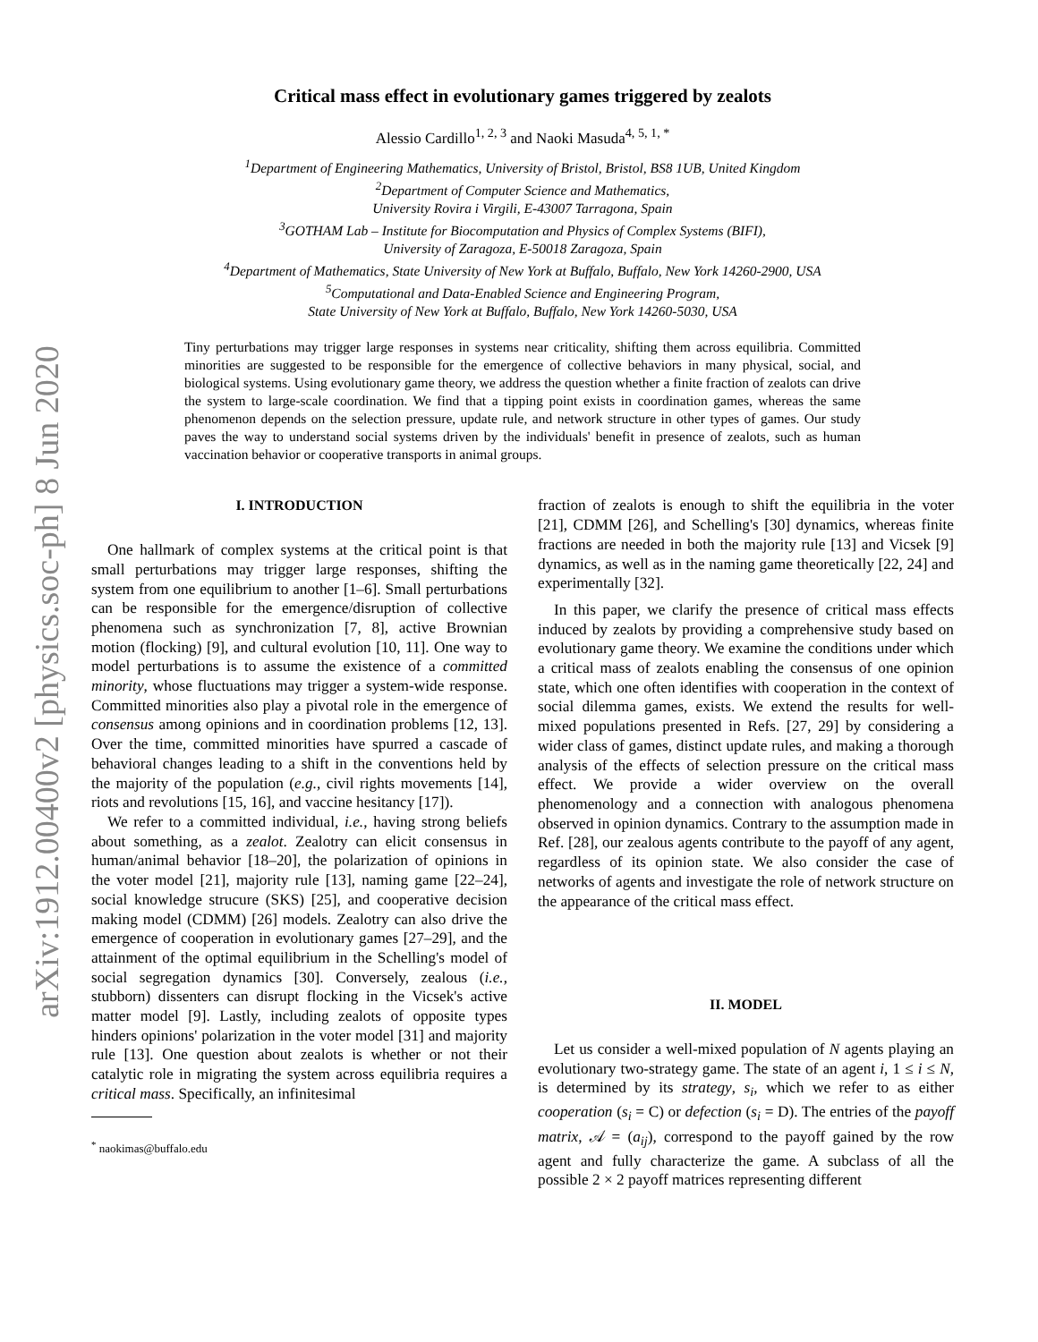arXiv:1912.00400v2 [physics.soc-ph] 8 Jun 2020
Critical mass effect in evolutionary games triggered by zealots
Alessio Cardillo<sup>1, 2, 3</sup> and Naoki Masuda<sup>4, 5, 1, *</sup>
<sup>1</sup> Department of Engineering Mathematics, University of Bristol, Bristol, BS8 1UB, United Kingdom
<sup>2</sup> Department of Computer Science and Mathematics,
University Rovira i Virgili, E-43007 Tarragona, Spain
<sup>3</sup> GOTHAM Lab – Institute for Biocomputation and Physics of Complex Systems (BIFI),
University of Zaragoza, E-50018 Zaragoza, Spain
<sup>4</sup> Department of Mathematics, State University of New York at Buffalo, Buffalo, New York 14260-2900, USA
<sup>5</sup> Computational and Data-Enabled Science and Engineering Program,
State University of New York at Buffalo, Buffalo, New York 14260-5030, USA
Tiny perturbations may trigger large responses in systems near criticality, shifting them across equilibria. Committed minorities are suggested to be responsible for the emergence of collective behaviors in many physical, social, and biological systems. Using evolutionary game theory, we address the question whether a finite fraction of zealots can drive the system to large-scale coordination. We find that a tipping point exists in coordination games, whereas the same phenomenon depends on the selection pressure, update rule, and network structure in other types of games. Our study paves the way to understand social systems driven by the individuals' benefit in presence of zealots, such as human vaccination behavior or cooperative transports in animal groups.
I. INTRODUCTION
One hallmark of complex systems at the critical point is that small perturbations may trigger large responses, shifting the system from one equilibrium to another [1–6]. Small perturbations can be responsible for the emergence/disruption of collective phenomena such as synchronization [7, 8], active Brownian motion (flocking) [9], and cultural evolution [10, 11]. One way to model perturbations is to assume the existence of a committed minority, whose fluctuations may trigger a system-wide response. Committed minorities also play a pivotal role in the emergence of consensus among opinions and in coordination problems [12, 13]. Over the time, committed minorities have spurred a cascade of behavioral changes leading to a shift in the conventions held by the majority of the population (e.g., civil rights movements [14], riots and revolutions [15, 16], and vaccine hesitancy [17]).
We refer to a committed individual, i.e., having strong beliefs about something, as a zealot. Zealotry can elicit consensus in human/animal behavior [18–20], the polarization of opinions in the voter model [21], majority rule [13], naming game [22–24], social knowledge strucure (SKS) [25], and cooperative decision making model (CDMM) [26] models. Zealotry can also drive the emergence of cooperation in evolutionary games [27–29], and the attainment of the optimal equilibrium in the Schelling's model of social segregation dynamics [30]. Conversely, zealous (i.e., stubborn) dissenters can disrupt flocking in the Vicsek's active matter model [9]. Lastly, including zealots of opposite types hinders opinions' polarization in the voter model [31] and majority rule [13]. One question about zealots is whether or not their catalytic role in migrating the system across equilibria requires a critical mass. Specifically, an infinitesimal
<sup>*</sup> naokimas@buffalo.edu
fraction of zealots is enough to shift the equilibria in the voter [21], CDMM [26], and Schelling's [30] dynamics, whereas finite fractions are needed in both the majority rule [13] and Vicsek [9] dynamics, as well as in the naming game theoretically [22, 24] and experimentally [32].
In this paper, we clarify the presence of critical mass effects induced by zealots by providing a comprehensive study based on evolutionary game theory. We examine the conditions under which a critical mass of zealots enabling the consensus of one opinion state, which one often identifies with cooperation in the context of social dilemma games, exists. We extend the results for well-mixed populations presented in Refs. [27, 29] by considering a wider class of games, distinct update rules, and making a thorough analysis of the effects of selection pressure on the critical mass effect. We provide a wider overview on the overall phenomenology and a connection with analogous phenomena observed in opinion dynamics. Contrary to the assumption made in Ref. [28], our zealous agents contribute to the payoff of any agent, regardless of its opinion state. We also consider the case of networks of agents and investigate the role of network structure on the appearance of the critical mass effect.
II. MODEL
Let us consider a well-mixed population of N agents playing an evolutionary two-strategy game. The state of an agent i, 1 ≤ i ≤ N, is determined by its strategy, s<sub>i</sub>, which we refer to as either cooperation (s<sub>i</sub> = C) or defection (s<sub>i</sub> = D). The entries of the payoff matrix, 𝒜 = (a<sub>ij</sub>), correspond to the payoff gained by the row agent and fully characterize the game. A subclass of all the possible 2 × 2 payoff matrices representing different